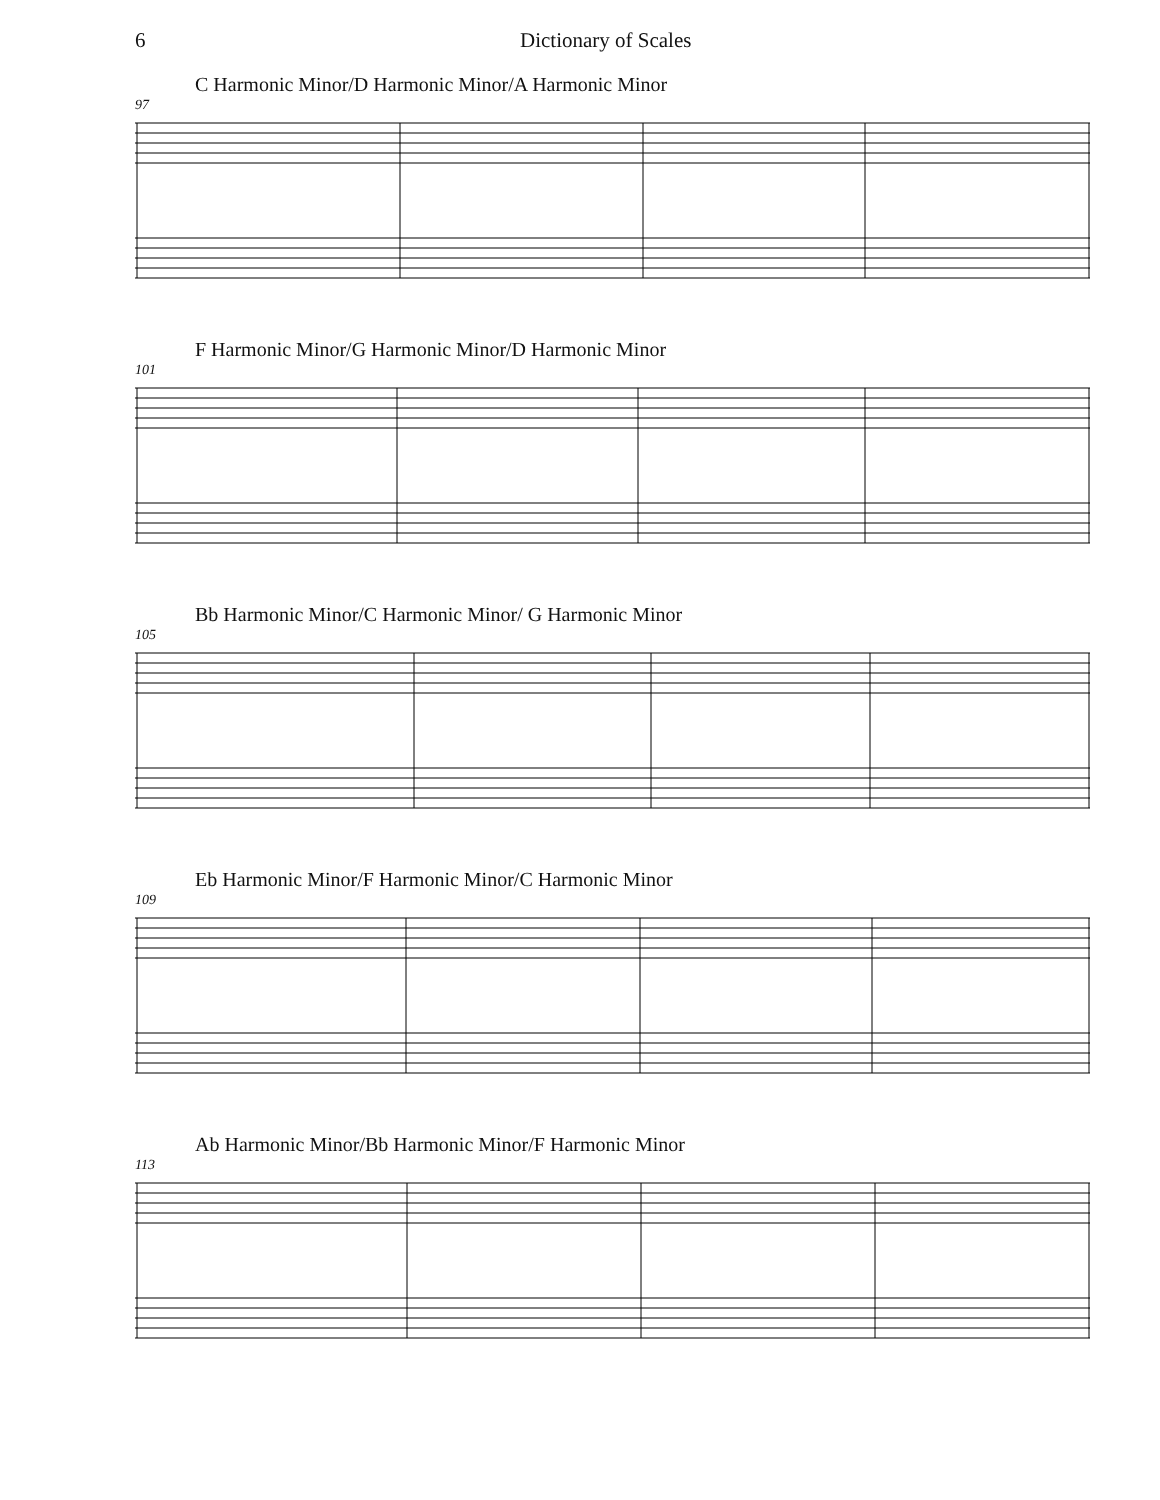6 Dictionary of Scales
C Harmonic Minor/D Harmonic Minor/A Harmonic Minor
97
F Harmonic Minor/G Harmonic Minor/D Harmonic Minor
101
Bb Harmonic Minor/C Harmonic Minor/ G Harmonic Minor
105
Eb Harmonic Minor/F Harmonic Minor/C Harmonic Minor
109
Ab Harmonic Minor/Bb Harmonic Minor/F Harmonic Minor
113